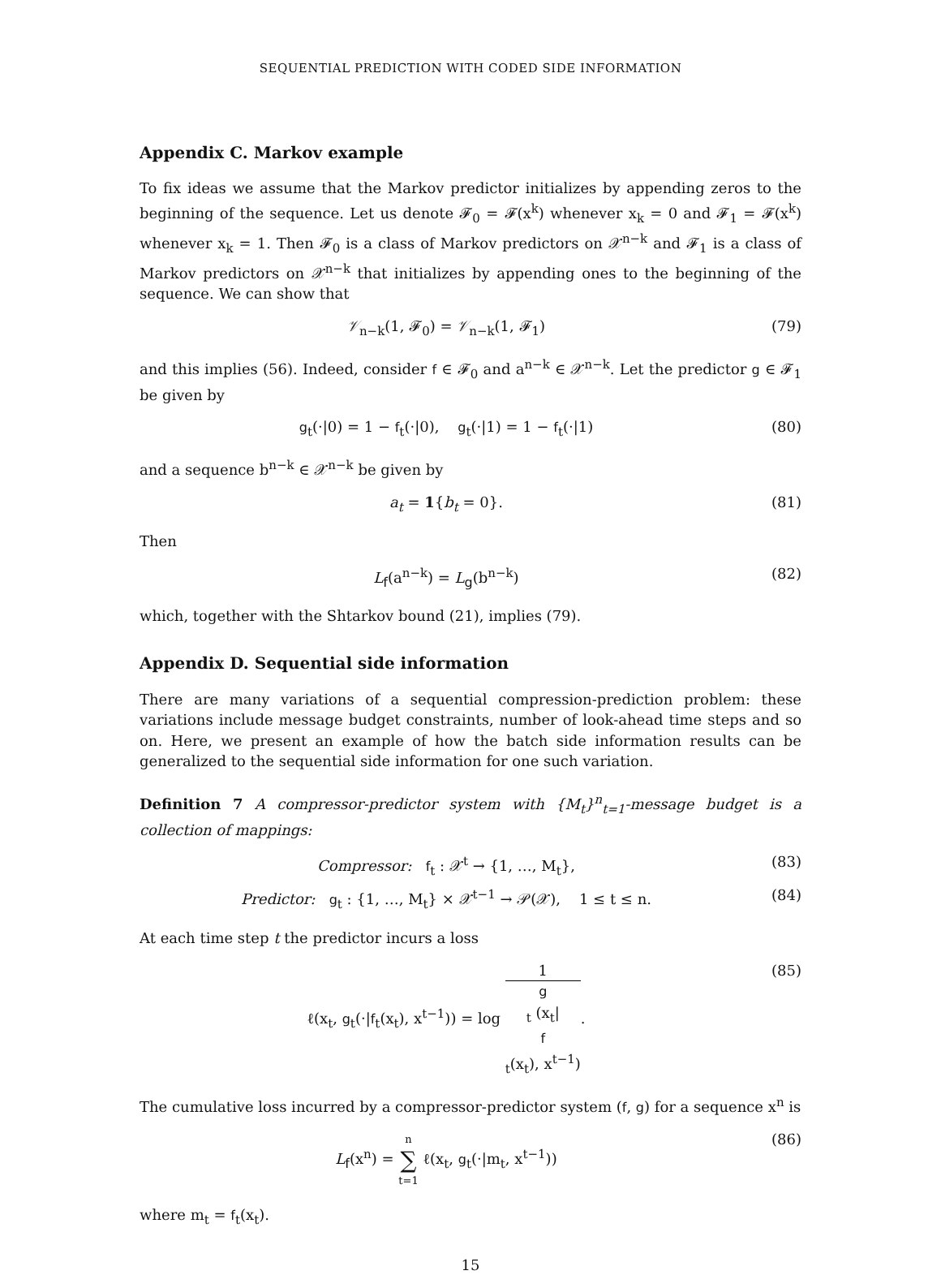SEQUENTIAL PREDICTION WITH CODED SIDE INFORMATION
Appendix C. Markov example
To fix ideas we assume that the Markov predictor initializes by appending zeros to the beginning of the sequence. Let us denote 𝓕<sub>0</sub> = 𝓕(x<sup>k</sup>) whenever x<sub>k</sub> = 0 and 𝓕<sub>1</sub> = 𝓕(x<sup>k</sup>) whenever x<sub>k</sub> = 1. Then 𝓕<sub>0</sub> is a class of Markov predictors on 𝒳<sup>n−k</sup> and 𝓕<sub>1</sub> is a class of Markov predictors on 𝒳<sup>n−k</sup> that initializes by appending ones to the beginning of the sequence. We can show that
𝒱<sub>n−k</sub>(1, 𝓕<sub>0</sub>) = 𝒱<sub>n−k</sub>(1, 𝓕<sub>1</sub>) (79)
and this implies (56). Indeed, consider f ∈ 𝓕<sub>0</sub> and a<sup>n−k</sup> ∈ 𝒳<sup>n−k</sup>. Let the predictor g ∈ 𝓕<sub>1</sub> be given by
g<sub>t</sub>(·|0) = 1 − f<sub>t</sub>(·|0), g<sub>t</sub>(·|1) = 1 − f<sub>t</sub>(·|1)
(80)
and a sequence b<sup>n−k</sup> ∈ 𝒳<sup>n−k</sup> be given by
a<sub>t</sub> = 1{b<sub>t</sub> = 0}. (81)
Then
L<sub>f</sub>(a<sup>n−k</sup>) = L<sub>g</sub>(b<sup>n−k</sup>) (82)
which, together with the Shtarkov bound (21), implies (79).
Appendix D. Sequential side information
There are many variations of a sequential compression-prediction problem: these variations include message budget constraints, number of look-ahead time steps and so on. Here, we present an example of how the batch side information results can be generalized to the sequential side information for one such variation.
Definition 7 A compressor-predictor system with {M<sub>t</sub>}<sup>n</sup><sub>t=1</sub>-message budget is a collection of mappings:
Compressor: f<sub>t</sub> : 𝒳<sup>t</sup> → {1, …, M<sub>t</sub>},
(83)
Predictor: g<sub>t</sub> : {1, …, M<sub>t</sub>} × 𝒳<sup>t−1</sup> → 𝒫(𝒳), 1 ≤ t ≤ n.
(84)
At each time step t the predictor incurs a loss
ℓ(x<sub>t</sub>, g<sub>t</sub>(·|f<sub>t</sub>(x<sub>t</sub>), x<sup>t−1</sup>)) = log 1 g
<sub>t</sub> (x<sub>t</sub>|
f
<sub>t</sub>(x<sub>t</sub>), x<sup>t−1</sup>).
(85)
The cumulative loss incurred by a compressor-predictor system (f, g) for a sequence x<sup>n</sup> is
L<sub>f</sub>(x<sup>n</sup>) = n ∑ t=1 ℓ(x<sub>t</sub>, g<sub>t</sub>(·|m<sub>t</sub>, x<sup>t−1</sup>))
(86)
where m<sub>t</sub> = f<sub>t</sub>(x<sub>t</sub>).
15